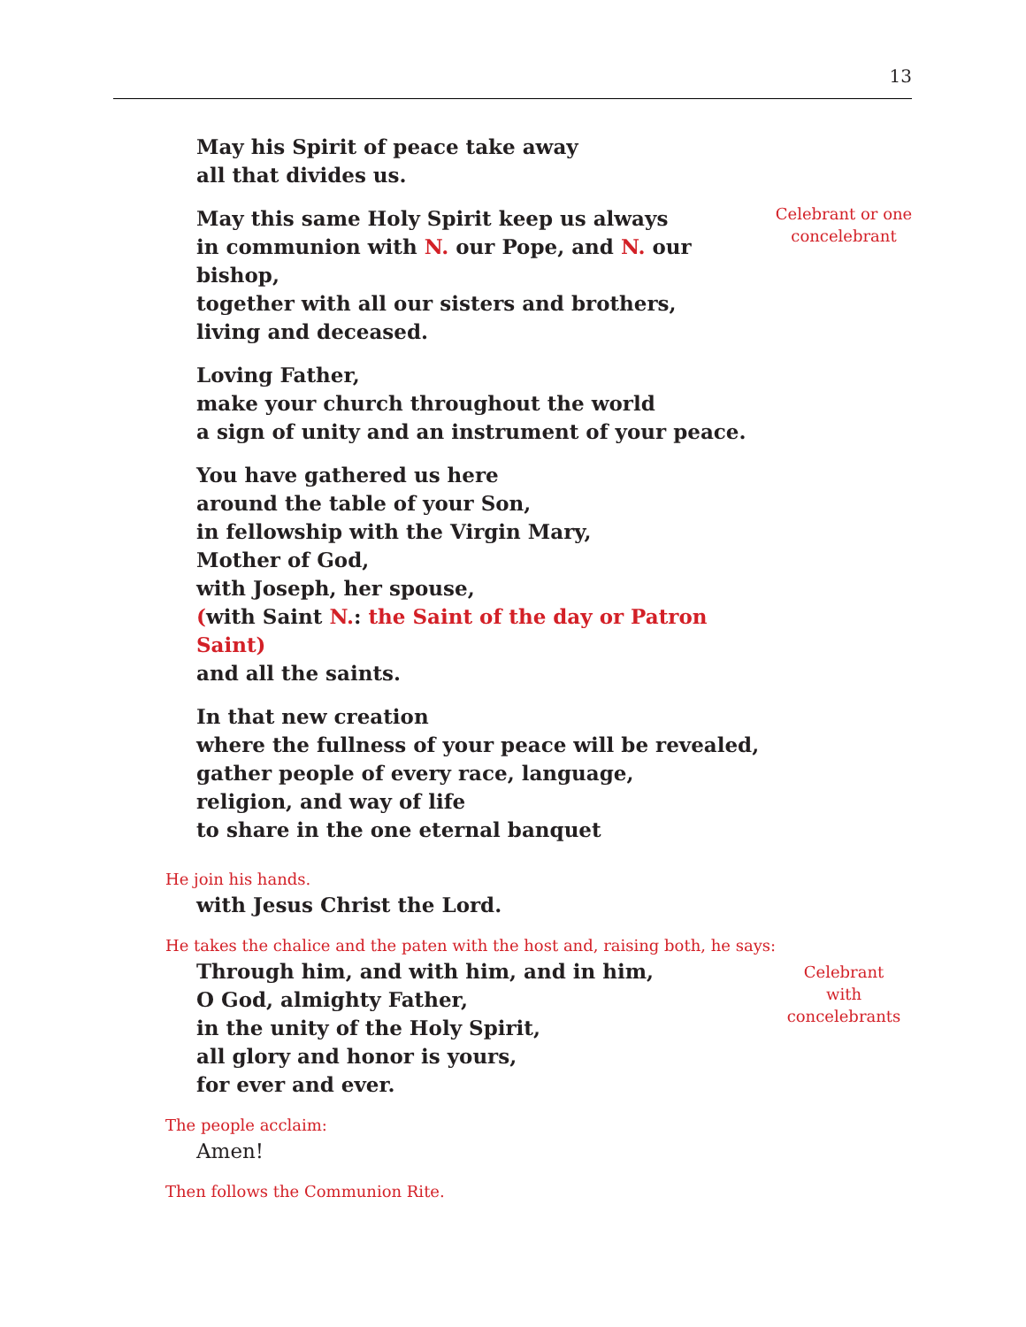13
May his Spirit of peace take away
all that divides us.
May this same Holy Spirit keep us always
in communion with N. our Pope, and N. our bishop,
together with all our sisters and brothers,
living and deceased.
Celebrant or one concelebrant
Loving Father,
make your church throughout the world
a sign of unity and an instrument of your peace.
You have gathered us here
around the table of your Son,
in fellowship with the Virgin Mary,
Mother of God,
with Joseph, her spouse,
(with Saint N.: the Saint of the day or Patron Saint)
and all the saints.
In that new creation
where the fullness of your peace will be revealed,
gather people of every race, language,
religion, and way of life
to share in the one eternal banquet
He join his hands.
with Jesus Christ the Lord.
He takes the chalice and the paten with the host and, raising both, he says:
Through him, and with him, and in him,
O God, almighty Father,
in the unity of the Holy Spirit,
all glory and honor is yours,
for ever and ever.
Celebrant
with
concelebrants
The people acclaim:
Amen!
Then follows the Communion Rite.